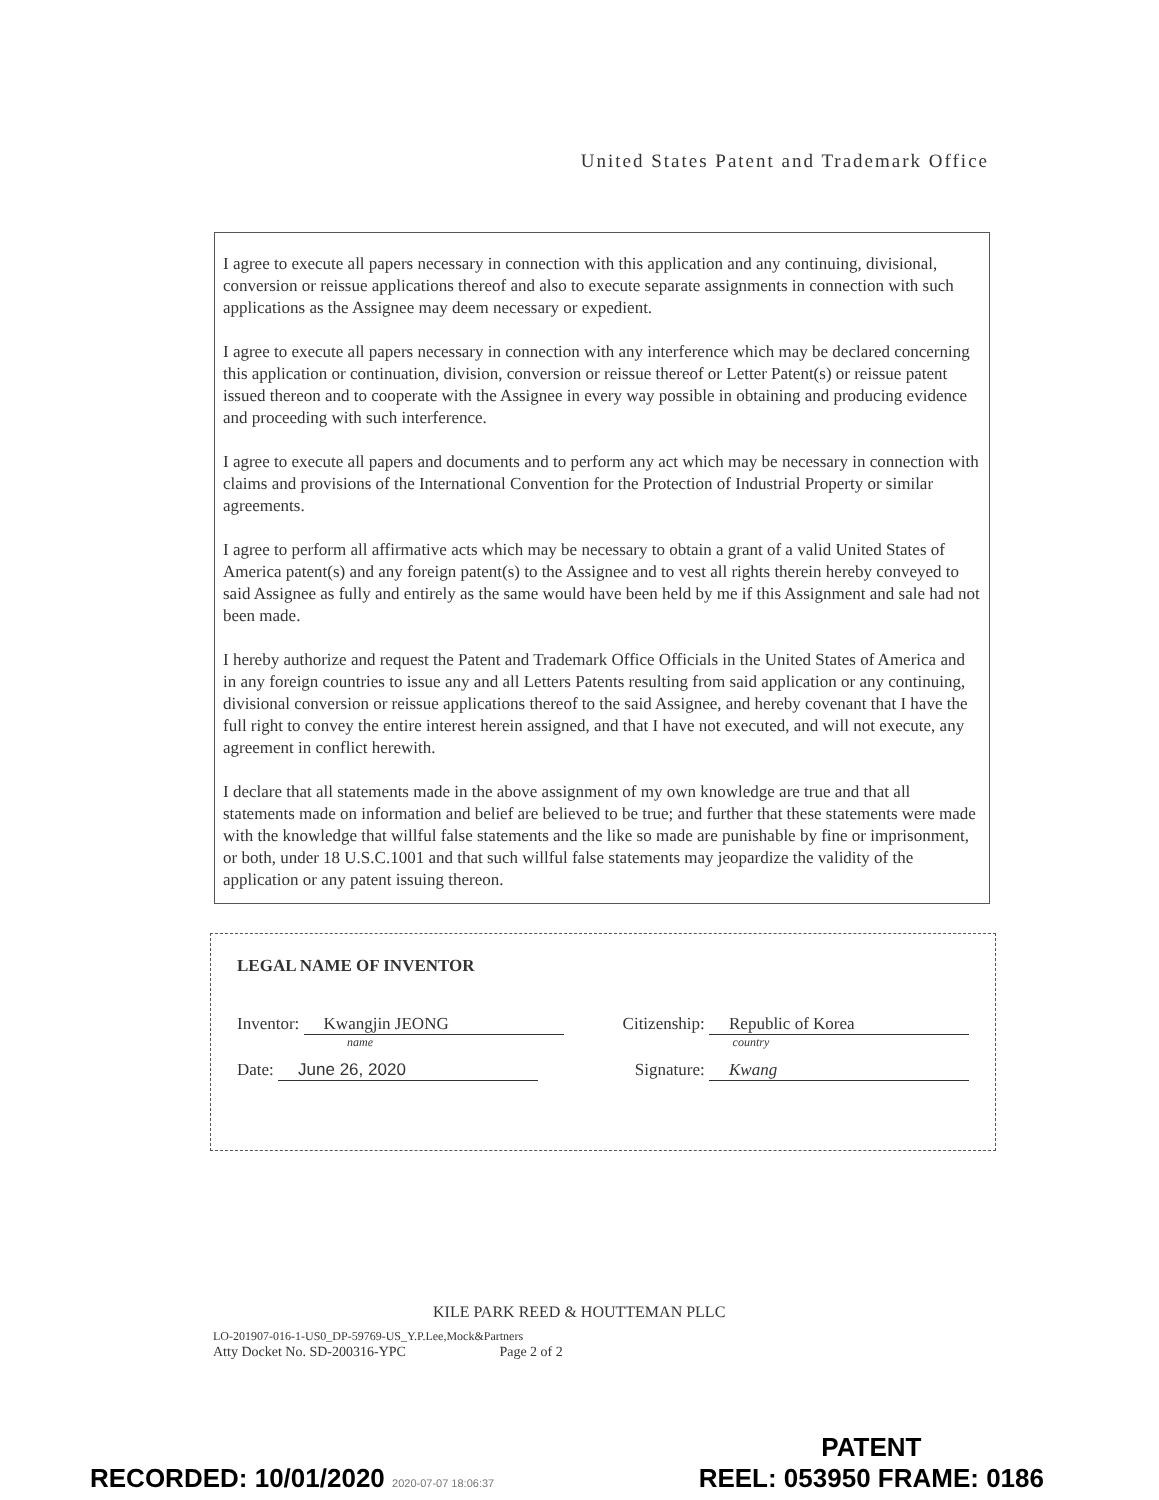United States Patent and Trademark Office
I agree to execute all papers necessary in connection with this application and any continuing, divisional, conversion or reissue applications thereof and also to execute separate assignments in connection with such applications as the Assignee may deem necessary or expedient.
I agree to execute all papers necessary in connection with any interference which may be declared concerning this application or continuation, division, conversion or reissue thereof or Letter Patent(s) or reissue patent issued thereon and to cooperate with the Assignee in every way possible in obtaining and producing evidence and proceeding with such interference.
I agree to execute all papers and documents and to perform any act which may be necessary in connection with claims and provisions of the International Convention for the Protection of Industrial Property or similar agreements.
I agree to perform all affirmative acts which may be necessary to obtain a grant of a valid United States of America patent(s) and any foreign patent(s) to the Assignee and to vest all rights therein hereby conveyed to said Assignee as fully and entirely as the same would have been held by me if this Assignment and sale had not been made.
I hereby authorize and request the Patent and Trademark Office Officials in the United States of America and in any foreign countries to issue any and all Letters Patents resulting from said application or any continuing, divisional conversion or reissue applications thereof to the said Assignee, and hereby covenant that I have the full right to convey the entire interest herein assigned, and that I have not executed, and will not execute, any agreement in conflict herewith.
I declare that all statements made in the above assignment of my own knowledge are true and that all statements made on information and belief are believed to be true; and further that these statements were made with the knowledge that willful false statements and the like so made are punishable by fine or imprisonment, or both, under 18 U.S.C.1001 and that such willful false statements may jeopardize the validity of the application or any patent issuing thereon.
LEGAL NAME OF INVENTOR
Inventor: Kwangjin JEONG
name
Citizenship: Republic of Korea
country
Date: June 26, 2020 Signature: Kwang
KILE PARK REED & HOUTTEMAN PLLC
LO-201907-016-1-US0_DP-59769-US_Y.P.Lee,Mock&Partners
Atty Docket No. SD-200316-YPC Page 2 of 2
RECORDED: 10/01/2020 2020-07-07 18:06:37
PATENT
REEL: 053950 FRAME: 0186